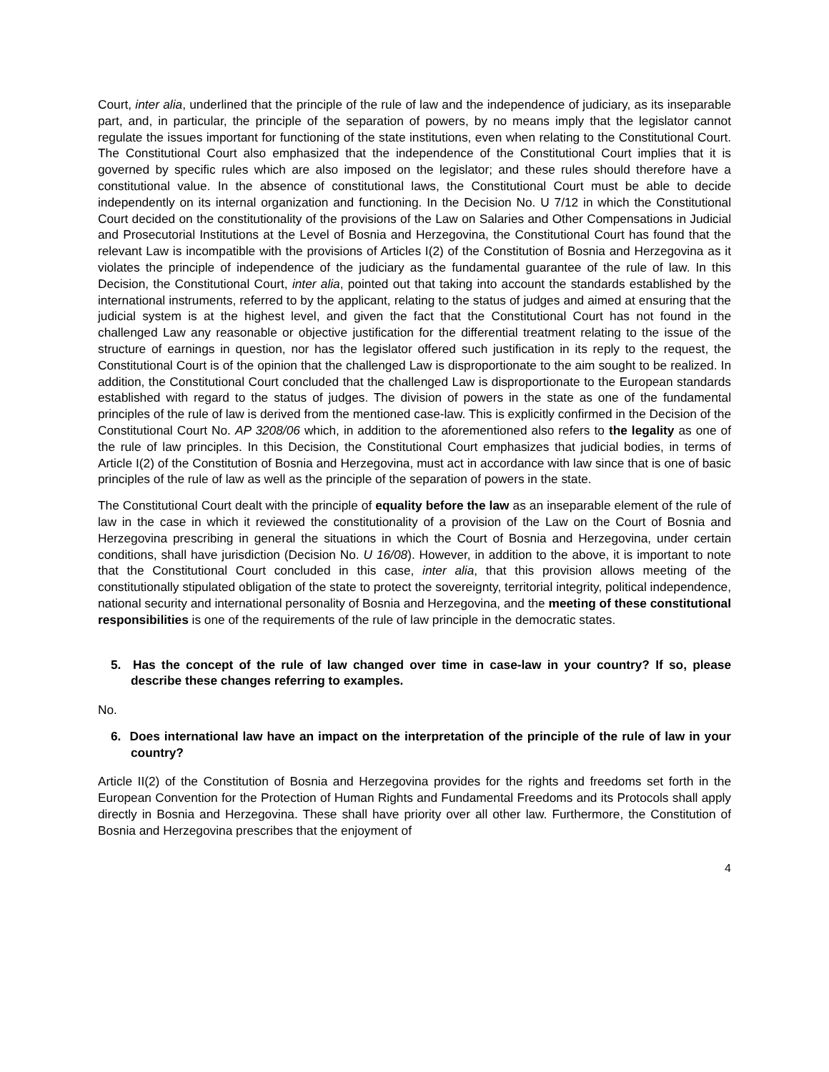Court, inter alia, underlined that the principle of the rule of law and the independence of judiciary, as its inseparable part, and, in particular, the principle of the separation of powers, by no means imply that the legislator cannot regulate the issues important for functioning of the state institutions, even when relating to the Constitutional Court. The Constitutional Court also emphasized that the independence of the Constitutional Court implies that it is governed by specific rules which are also imposed on the legislator; and these rules should therefore have a constitutional value. In the absence of constitutional laws, the Constitutional Court must be able to decide independently on its internal organization and functioning. In the Decision No. U 7/12 in which the Constitutional Court decided on the constitutionality of the provisions of the Law on Salaries and Other Compensations in Judicial and Prosecutorial Institutions at the Level of Bosnia and Herzegovina, the Constitutional Court has found that the relevant Law is incompatible with the provisions of Articles I(2) of the Constitution of Bosnia and Herzegovina as it violates the principle of independence of the judiciary as the fundamental guarantee of the rule of law. In this Decision, the Constitutional Court, inter alia, pointed out that taking into account the standards established by the international instruments, referred to by the applicant, relating to the status of judges and aimed at ensuring that the judicial system is at the highest level, and given the fact that the Constitutional Court has not found in the challenged Law any reasonable or objective justification for the differential treatment relating to the issue of the structure of earnings in question, nor has the legislator offered such justification in its reply to the request, the Constitutional Court is of the opinion that the challenged Law is disproportionate to the aim sought to be realized. In addition, the Constitutional Court concluded that the challenged Law is disproportionate to the European standards established with regard to the status of judges. The division of powers in the state as one of the fundamental principles of the rule of law is derived from the mentioned case-law. This is explicitly confirmed in the Decision of the Constitutional Court No. AP 3208/06 which, in addition to the aforementioned also refers to the legality as one of the rule of law principles. In this Decision, the Constitutional Court emphasizes that judicial bodies, in terms of Article I(2) of the Constitution of Bosnia and Herzegovina, must act in accordance with law since that is one of basic principles of the rule of law as well as the principle of the separation of powers in the state.
The Constitutional Court dealt with the principle of equality before the law as an inseparable element of the rule of law in the case in which it reviewed the constitutionality of a provision of the Law on the Court of Bosnia and Herzegovina prescribing in general the situations in which the Court of Bosnia and Herzegovina, under certain conditions, shall have jurisdiction (Decision No. U 16/08). However, in addition to the above, it is important to note that the Constitutional Court concluded in this case, inter alia, that this provision allows meeting of the constitutionally stipulated obligation of the state to protect the sovereignty, territorial integrity, political independence, national security and international personality of Bosnia and Herzegovina, and the meeting of these constitutional responsibilities is one of the requirements of the rule of law principle in the democratic states.
5. Has the concept of the rule of law changed over time in case-law in your country? If so, please describe these changes referring to examples.
No.
6. Does international law have an impact on the interpretation of the principle of the rule of law in your country?
Article II(2) of the Constitution of Bosnia and Herzegovina provides for the rights and freedoms set forth in the European Convention for the Protection of Human Rights and Fundamental Freedoms and its Protocols shall apply directly in Bosnia and Herzegovina. These shall have priority over all other law. Furthermore, the Constitution of Bosnia and Herzegovina prescribes that the enjoyment of
4